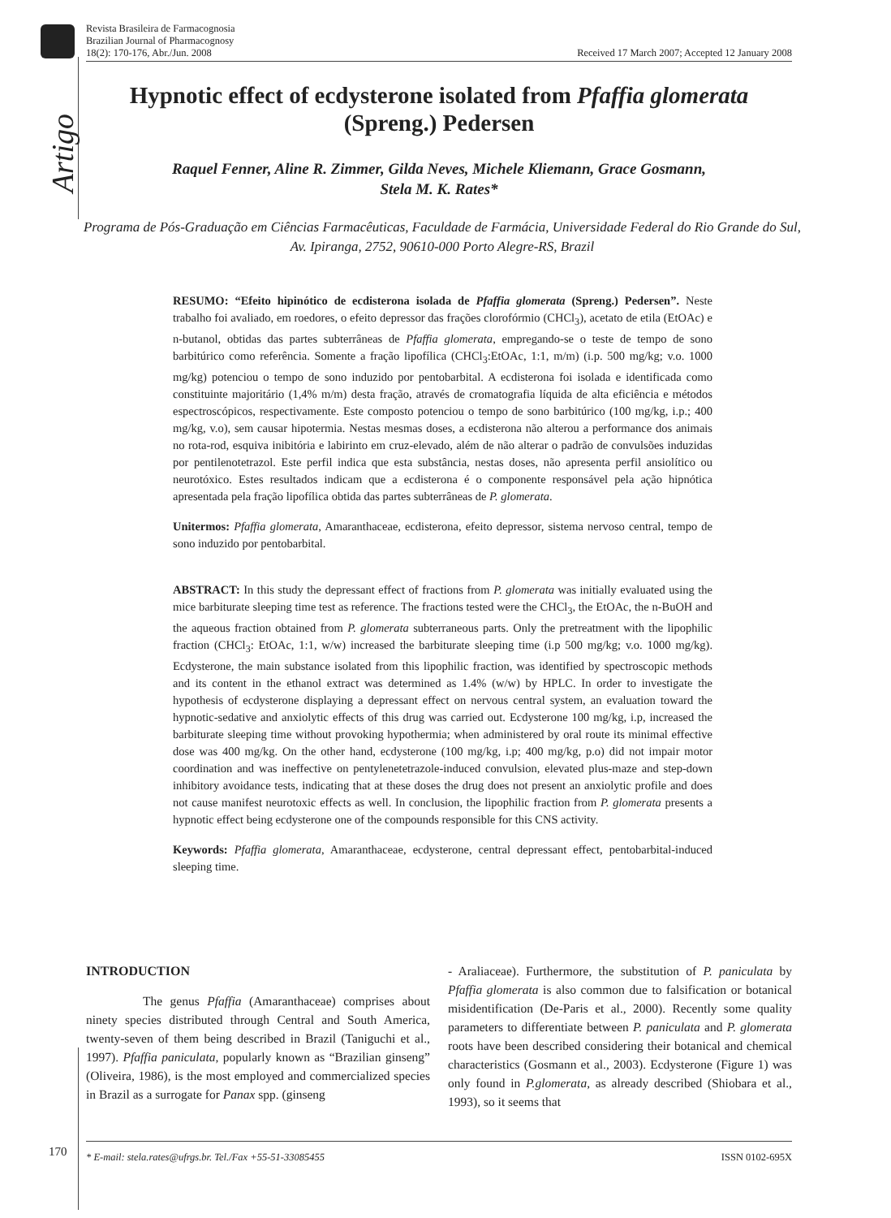Revista Brasileira de Farmacognosia
Brazilian Journal of Pharmacognosy
18(2): 170-176, Abr./Jun. 2008
Received 17 March 2007; Accepted 12 January 2008
Artigo
Hypnotic effect of ecdysterone isolated from Pfaffia glomerata
(Spreng.) Pedersen
Raquel Fenner, Aline R. Zimmer, Gilda Neves, Michele Kliemann, Grace Gosmann,
Stela M. K. Rates*
Programa de Pós-Graduação em Ciências Farmacêuticas, Faculdade de Farmácia, Universidade Federal do Rio Grande do Sul, Av. Ipiranga, 2752, 90610-000 Porto Alegre-RS, Brazil
RESUMO: “Efeito hipinótico de ecdisterona isolada de Pfaffia glomerata (Spreng.) Pedersen”. Neste trabalho foi avaliado, em roedores, o efeito depressor das frações clorofórmio (CHCl<sub>3</sub>), acetato de etila (EtOAc) e n-butanol, obtidas das partes subterrâneas de Pfaffia glomerata, empregando-se o teste de tempo de sono barbitúrico como referência. Somente a fração lipofílica (CHCl<sub>3</sub>:EtOAc, 1:1, m/m) (i.p. 500 mg/kg; v.o. 1000 mg/kg) potenciou o tempo de sono induzido por pentobarbital. A ecdisterona foi isolada e identificada como constituinte majoritário (1,4% m/m) desta fração, através de cromatografia líquida de alta eficiência e métodos espectroscópicos, respectivamente. Este composto potenciou o tempo de sono barbitúrico (100 mg/kg, i.p.; 400 mg/kg, v.o), sem causar hipotermia. Nestas mesmas doses, a ecdisterona não alterou a performance dos animais no rota-rod, esquiva inibitória e labirinto em cruz-elevado, além de não alterar o padrão de convulsões induzidas por pentilenotetrazol. Este perfil indica que esta substância, nestas doses, não apresenta perfil ansiolítico ou neurotóxico. Estes resultados indicam que a ecdisterona é o componente responsável pela ação hipnótica apresentada pela fração lipofílica obtida das partes subterrâneas de P. glomerata.
Unitermos: Pfaffia glomerata, Amaranthaceae, ecdisterona, efeito depressor, sistema nervoso central, tempo de sono induzido por pentobarbital.
ABSTRACT: In this study the depressant effect of fractions from P. glomerata was initially evaluated using the mice barbiturate sleeping time test as reference. The fractions tested were the CHCl<sub>3</sub>, the EtOAc, the n-BuOH and the aqueous fraction obtained from P. glomerata subterraneous parts. Only the pretreatment with the lipophilic fraction (CHCl<sub>3</sub>: EtOAc, 1:1, w/w) increased the barbiturate sleeping time (i.p 500 mg/kg; v.o. 1000 mg/kg). Ecdysterone, the main substance isolated from this lipophilic fraction, was identified by spectroscopic methods and its content in the ethanol extract was determined as 1.4% (w/w) by HPLC. In order to investigate the hypothesis of ecdysterone displaying a depressant effect on nervous central system, an evaluation toward the hypnotic-sedative and anxiolytic effects of this drug was carried out. Ecdysterone 100 mg/kg, i.p, increased the barbiturate sleeping time without provoking hypothermia; when administered by oral route its minimal effective dose was 400 mg/kg. On the other hand, ecdysterone (100 mg/kg, i.p; 400 mg/kg, p.o) did not impair motor coordination and was ineffective on pentylenetetrazole-induced convulsion, elevated plus-maze and step-down inhibitory avoidance tests, indicating that at these doses the drug does not present an anxiolytic profile and does not cause manifest neurotoxic effects as well. In conclusion, the lipophilic fraction from P. glomerata presents a hypnotic effect being ecdysterone one of the compounds responsible for this CNS activity.
Keywords: Pfaffia glomerata, Amaranthaceae, ecdysterone, central depressant effect, pentobarbital-induced sleeping time.
INTRODUCTION
The genus Pfaffia (Amaranthaceae) comprises about ninety species distributed through Central and South America, twenty-seven of them being described in Brazil (Taniguchi et al., 1997). Pfaffia paniculata, popularly known as “Brazilian ginseng” (Oliveira, 1986), is the most employed and commercialized species in Brazil as a surrogate for Panax spp. (ginseng
- Araliaceae). Furthermore, the substitution of P. paniculata by Pfaffia glomerata is also common due to falsification or botanical misidentification (De-Paris et al., 2000). Recently some quality parameters to differentiate between P. paniculata and P. glomerata roots have been described considering their botanical and chemical characteristics (Gosmann et al., 2003). Ecdysterone (Figure 1) was only found in P.glomerata, as already described (Shiobara et al., 1993), so it seems that
170 * E-mail: stela.rates@ufrgs.br. Tel./Fax +55-51-33085455 ISSN 0102-695X